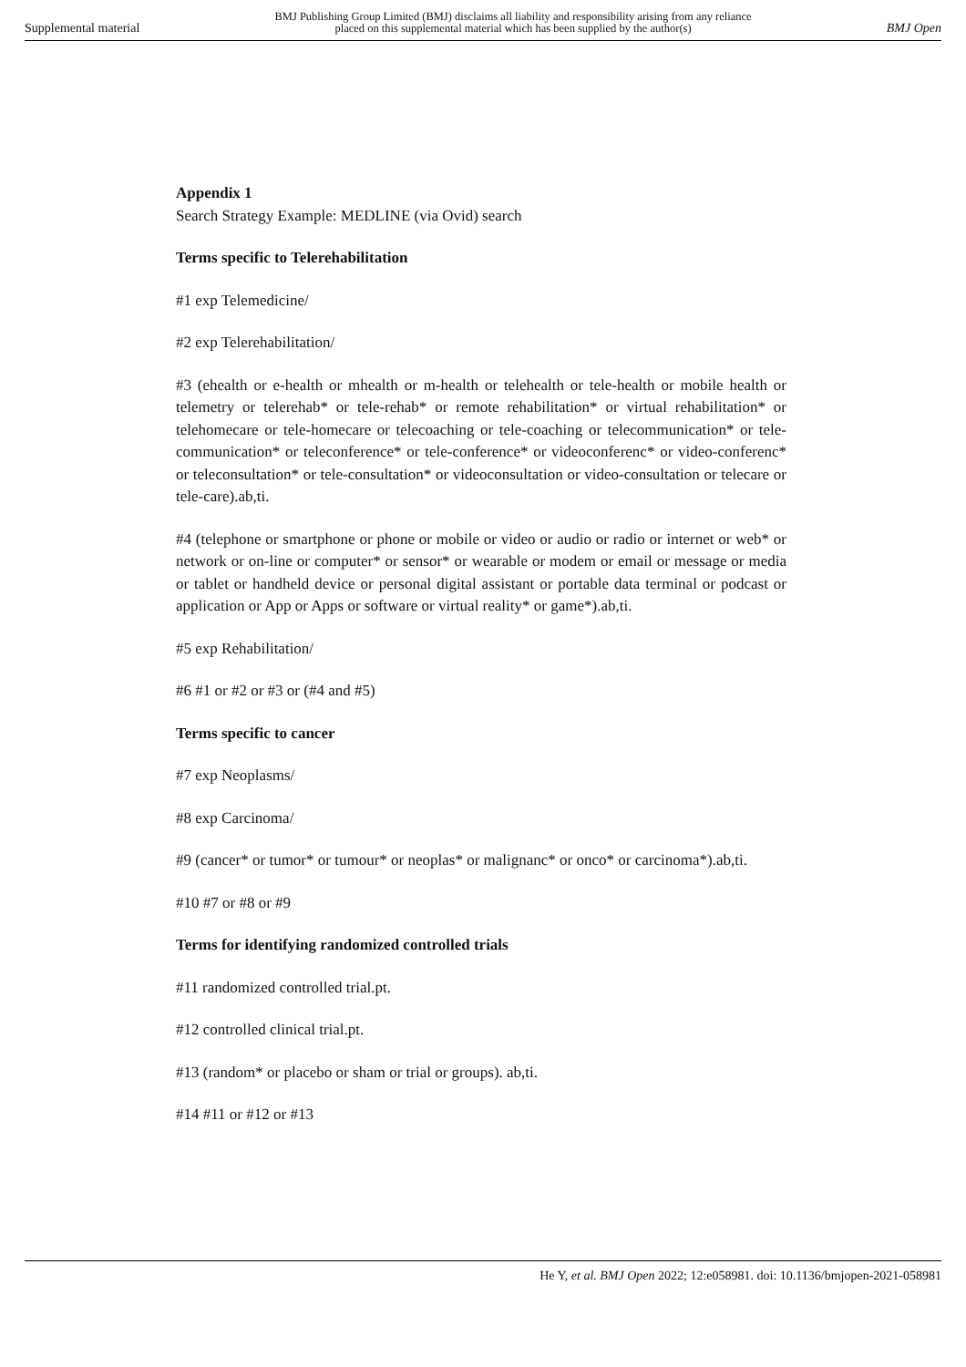Supplemental material BMJ Publishing Group Limited (BMJ) disclaims all liability and responsibility arising from any reliance
placed on this supplemental material which has been supplied by the author(s) BMJ Open
Appendix 1
Search Strategy Example: MEDLINE (via Ovid) search
Terms specific to Telerehabilitation
#1 exp Telemedicine/
#2 exp Telerehabilitation/
#3 (ehealth or e-health or mhealth or m-health or telehealth or tele-health or mobile health or telemetry or telerehab* or tele-rehab* or remote rehabilitation* or virtual rehabilitation* or telehomecare or tele-homecare or telecoaching or tele-coaching or telecommunication* or tele-communication* or teleconference* or tele-conference* or videoconferenc* or video-conferenc* or teleconsultation* or tele-consultation* or videoconsultation or video-consultation or telecare or tele-care).ab,ti.
#4 (telephone or smartphone or phone or mobile or video or audio or radio or internet or web* or network or on-line or computer* or sensor* or wearable or modem or email or message or media or tablet or handheld device or personal digital assistant or portable data terminal or podcast or application or App or Apps or software or virtual reality* or game*).ab,ti.
#5 exp Rehabilitation/
#6 #1 or #2 or #3 or (#4 and #5)
Terms specific to cancer
#7 exp Neoplasms/
#8 exp Carcinoma/
#9 (cancer* or tumor* or tumour* or neoplas* or malignanc* or onco* or carcinoma*).ab,ti.
#10 #7 or #8 or #9
Terms for identifying randomized controlled trials
#11 randomized controlled trial.pt.
#12 controlled clinical trial.pt.
#13 (random* or placebo or sham or trial or groups). ab,ti.
#14 #11 or #12 or #13
He Y, et al. BMJ Open 2022; 12:e058981. doi: 10.1136/bmjopen-2021-058981